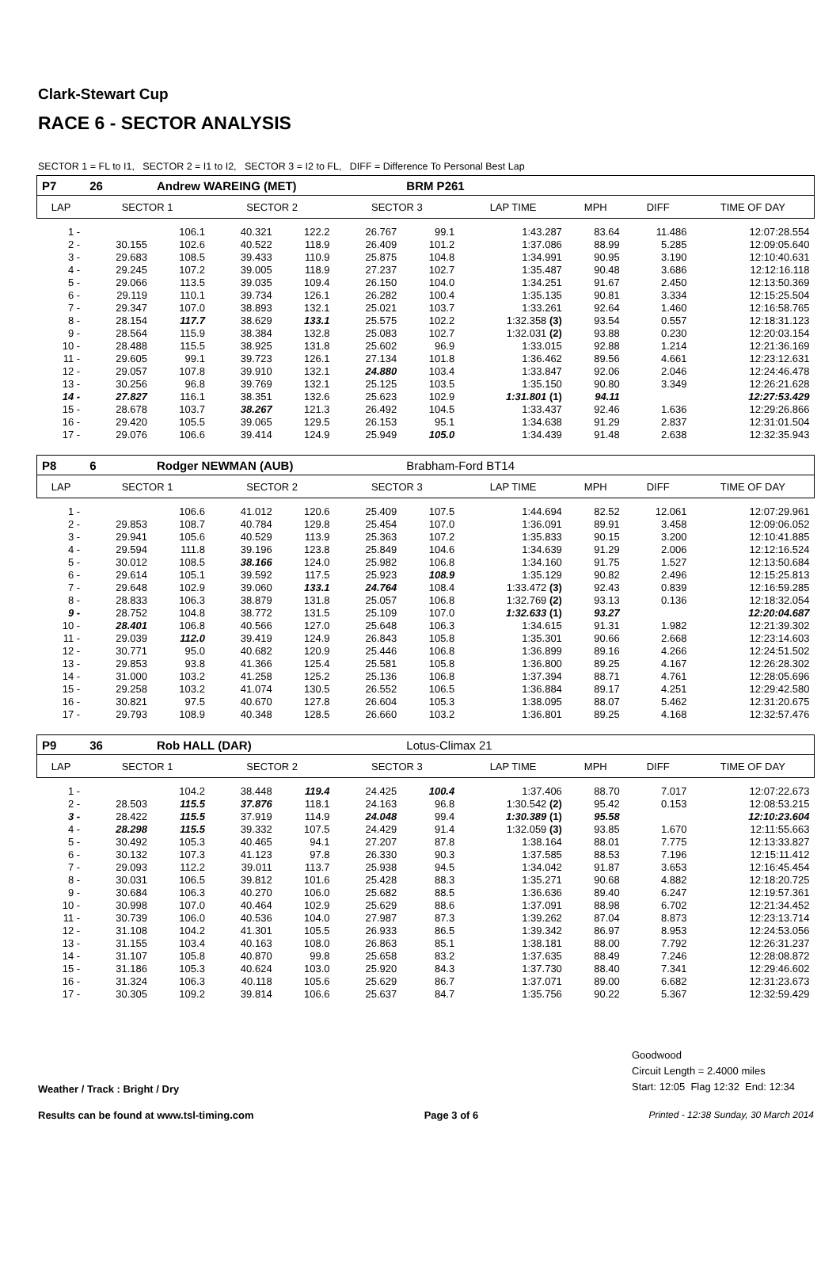Clark-Stewart Cup
RACE 6 - SECTOR ANALYSIS
SECTOR 1 = FL to I1, SECTOR 2 = I1 to I2, SECTOR 3 = I2 to FL, DIFF = Difference To Personal Best Lap
| P7 | 26 | Andrew WAREING (MET) | | | | BRM P261 | | | | |
| LAP | SECTOR 1 | | SECTOR 2 | | SECTOR 3 | | LAP TIME | MPH | DIFF | TIME OF DAY |
| 1 - | | 106.1 | 40.321 | 122.2 | 26.767 | 99.1 | 1:43.287 | 83.64 | 11.486 | 12:07:28.554 |
| 2 - | 30.155 | 102.6 | 40.522 | 118.9 | 26.409 | 101.2 | 1:37.086 | 88.99 | 5.285 | 12:09:05.640 |
| 3 - | 29.683 | 108.5 | 39.433 | 110.9 | 25.875 | 104.8 | 1:34.991 | 90.95 | 3.190 | 12:10:40.631 |
| 4 - | 29.245 | 107.2 | 39.005 | 118.9 | 27.237 | 102.7 | 1:35.487 | 90.48 | 3.686 | 12:12:16.118 |
| 5 - | 29.066 | 113.5 | 39.035 | 109.4 | 26.150 | 104.0 | 1:34.251 | 91.67 | 2.450 | 12:13:50.369 |
| 6 - | 29.119 | 110.1 | 39.734 | 126.1 | 26.282 | 100.4 | 1:35.135 | 90.81 | 3.334 | 12:15:25.504 |
| 7 - | 29.347 | 107.0 | 38.893 | 132.1 | 25.021 | 103.7 | 1:33.261 | 92.64 | 1.460 | 12:16:58.765 |
| 8 - | 28.154 | 117.7 | 38.629 | 133.1 | 25.575 | 102.2 | 1:32.358 (3) | 93.54 | 0.557 | 12:18:31.123 |
| 9 - | 28.564 | 115.9 | 38.384 | 132.8 | 25.083 | 102.7 | 1:32.031 (2) | 93.88 | 0.230 | 12:20:03.154 |
| 10 - | 28.488 | 115.5 | 38.925 | 131.8 | 25.602 | 96.9 | 1:33.015 | 92.88 | 1.214 | 12:21:36.169 |
| 11 - | 29.605 | 99.1 | 39.723 | 126.1 | 27.134 | 101.8 | 1:36.462 | 89.56 | 4.661 | 12:23:12.631 |
| 12 - | 29.057 | 107.8 | 39.910 | 132.1 | 24.880 | 103.4 | 1:33.847 | 92.06 | 2.046 | 12:24:46.478 |
| 13 - | 30.256 | 96.8 | 39.769 | 132.1 | 25.125 | 103.5 | 1:35.150 | 90.80 | 3.349 | 12:26:21.628 |
| 14 - | 27.827 | 116.1 | 38.351 | 132.6 | 25.623 | 102.9 | 1:31.801 (1) | 94.11 | | 12:27:53.429 |
| 15 - | 28.678 | 103.7 | 38.267 | 121.3 | 26.492 | 104.5 | 1:33.437 | 92.46 | 1.636 | 12:29:26.866 |
| 16 - | 29.420 | 105.5 | 39.065 | 129.5 | 26.153 | 95.1 | 1:34.638 | 91.29 | 2.837 | 12:31:01.504 |
| 17 - | 29.076 | 106.6 | 39.414 | 124.9 | 25.949 | 105.0 | 1:34.439 | 91.48 | 2.638 | 12:32:35.943 |
| P8 | 6 | Rodger NEWMAN (AUB) | | | | Brabham-Ford BT14 | | | | |
| LAP | SECTOR 1 | | SECTOR 2 | | SECTOR 3 | | LAP TIME | MPH | DIFF | TIME OF DAY |
| 1 - | | 106.6 | 41.012 | 120.6 | 25.409 | 107.5 | 1:44.694 | 82.52 | 12.061 | 12:07:29.961 |
| 2 - | 29.853 | 108.7 | 40.784 | 129.8 | 25.454 | 107.0 | 1:36.091 | 89.91 | 3.458 | 12:09:06.052 |
| 3 - | 29.941 | 105.6 | 40.529 | 113.9 | 25.363 | 107.2 | 1:35.833 | 90.15 | 3.200 | 12:10:41.885 |
| 4 - | 29.594 | 111.8 | 39.196 | 123.8 | 25.849 | 104.6 | 1:34.639 | 91.29 | 2.006 | 12:12:16.524 |
| 5 - | 30.012 | 108.5 | 38.166 | 124.0 | 25.982 | 106.8 | 1:34.160 | 91.75 | 1.527 | 12:13:50.684 |
| 6 - | 29.614 | 105.1 | 39.592 | 117.5 | 25.923 | 108.9 | 1:35.129 | 90.82 | 2.496 | 12:15:25.813 |
| 7 - | 29.648 | 102.9 | 39.060 | 133.1 | 24.764 | 108.4 | 1:33.472 (3) | 92.43 | 0.839 | 12:16:59.285 |
| 8 - | 28.833 | 106.3 | 38.879 | 131.8 | 25.057 | 106.8 | 1:32.769 (2) | 93.13 | 0.136 | 12:18:32.054 |
| 9 - | 28.752 | 104.8 | 38.772 | 131.5 | 25.109 | 107.0 | 1:32.633 (1) | 93.27 | | 12:20:04.687 |
| 10 - | 28.401 | 106.8 | 40.566 | 127.0 | 25.648 | 106.3 | 1:34.615 | 91.31 | 1.982 | 12:21:39.302 |
| 11 - | 29.039 | 112.0 | 39.419 | 124.9 | 26.843 | 105.8 | 1:35.301 | 90.66 | 2.668 | 12:23:14.603 |
| 12 - | 30.771 | 95.0 | 40.682 | 120.9 | 25.446 | 106.8 | 1:36.899 | 89.16 | 4.266 | 12:24:51.502 |
| 13 - | 29.853 | 93.8 | 41.366 | 125.4 | 25.581 | 105.8 | 1:36.800 | 89.25 | 4.167 | 12:26:28.302 |
| 14 - | 31.000 | 103.2 | 41.258 | 125.2 | 25.136 | 106.8 | 1:37.394 | 88.71 | 4.761 | 12:28:05.696 |
| 15 - | 29.258 | 103.2 | 41.074 | 130.5 | 26.552 | 106.5 | 1:36.884 | 89.17 | 4.251 | 12:29:42.580 |
| 16 - | 30.821 | 97.5 | 40.670 | 127.8 | 26.604 | 105.3 | 1:38.095 | 88.07 | 5.462 | 12:31:20.675 |
| 17 - | 29.793 | 108.9 | 40.348 | 128.5 | 26.660 | 103.2 | 1:36.801 | 89.25 | 4.168 | 12:32:57.476 |
| P9 | 36 | Rob HALL (DAR) | | | | Lotus-Climax 21 | | | | |
| LAP | SECTOR 1 | | SECTOR 2 | | SECTOR 3 | | LAP TIME | MPH | DIFF | TIME OF DAY |
| 1 - | | 104.2 | 38.448 | 119.4 | 24.425 | 100.4 | 1:37.406 | 88.70 | 7.017 | 12:07:22.673 |
| 2 - | 28.503 | 115.5 | 37.876 | 118.1 | 24.163 | 96.8 | 1:30.542 (2) | 95.42 | 0.153 | 12:08:53.215 |
| 3 - | 28.422 | 115.5 | 37.919 | 114.9 | 24.048 | 99.4 | 1:30.389 (1) | 95.58 | | 12:10:23.604 |
| 4 - | 28.298 | 115.5 | 39.332 | 107.5 | 24.429 | 91.4 | 1:32.059 (3) | 93.85 | 1.670 | 12:11:55.663 |
| 5 - | 30.492 | 105.3 | 40.465 | 94.1 | 27.207 | 87.8 | 1:38.164 | 88.01 | 7.775 | 12:13:33.827 |
| 6 - | 30.132 | 107.3 | 41.123 | 97.8 | 26.330 | 90.3 | 1:37.585 | 88.53 | 7.196 | 12:15:11.412 |
| 7 - | 29.093 | 112.2 | 39.011 | 113.7 | 25.938 | 94.5 | 1:34.042 | 91.87 | 3.653 | 12:16:45.454 |
| 8 - | 30.031 | 106.5 | 39.812 | 101.6 | 25.428 | 88.3 | 1:35.271 | 90.68 | 4.882 | 12:18:20.725 |
| 9 - | 30.684 | 106.3 | 40.270 | 106.0 | 25.682 | 88.5 | 1:36.636 | 89.40 | 6.247 | 12:19:57.361 |
| 10 - | 30.998 | 107.0 | 40.464 | 102.9 | 25.629 | 88.6 | 1:37.091 | 88.98 | 6.702 | 12:21:34.452 |
| 11 - | 30.739 | 106.0 | 40.536 | 104.0 | 27.987 | 87.3 | 1:39.262 | 87.04 | 8.873 | 12:23:13.714 |
| 12 - | 31.108 | 104.2 | 41.301 | 105.5 | 26.933 | 86.5 | 1:39.342 | 86.97 | 8.953 | 12:24:53.056 |
| 13 - | 31.155 | 103.4 | 40.163 | 108.0 | 26.863 | 85.1 | 1:38.181 | 88.00 | 7.792 | 12:26:31.237 |
| 14 - | 31.107 | 105.8 | 40.870 | 99.8 | 25.658 | 83.2 | 1:37.635 | 88.49 | 7.246 | 12:28:08.872 |
| 15 - | 31.186 | 105.3 | 40.624 | 103.0 | 25.920 | 84.3 | 1:37.730 | 88.40 | 7.341 | 12:29:46.602 |
| 16 - | 31.324 | 106.3 | 40.118 | 105.6 | 25.629 | 86.7 | 1:37.071 | 89.00 | 6.682 | 12:31:23.673 |
| 17 - | 30.305 | 109.2 | 39.814 | 106.6 | 25.637 | 84.7 | 1:35.756 | 90.22 | 5.367 | 12:32:59.429 |
Weather / Track : Bright / Dry
Goodwood
Circuit Length = 2.4000 miles
Start: 12:05 Flag 12:32 End: 12:34
Results can be found at www.tsl-timing.com Page 3 of 6 Printed - 12:38 Sunday, 30 March 2014